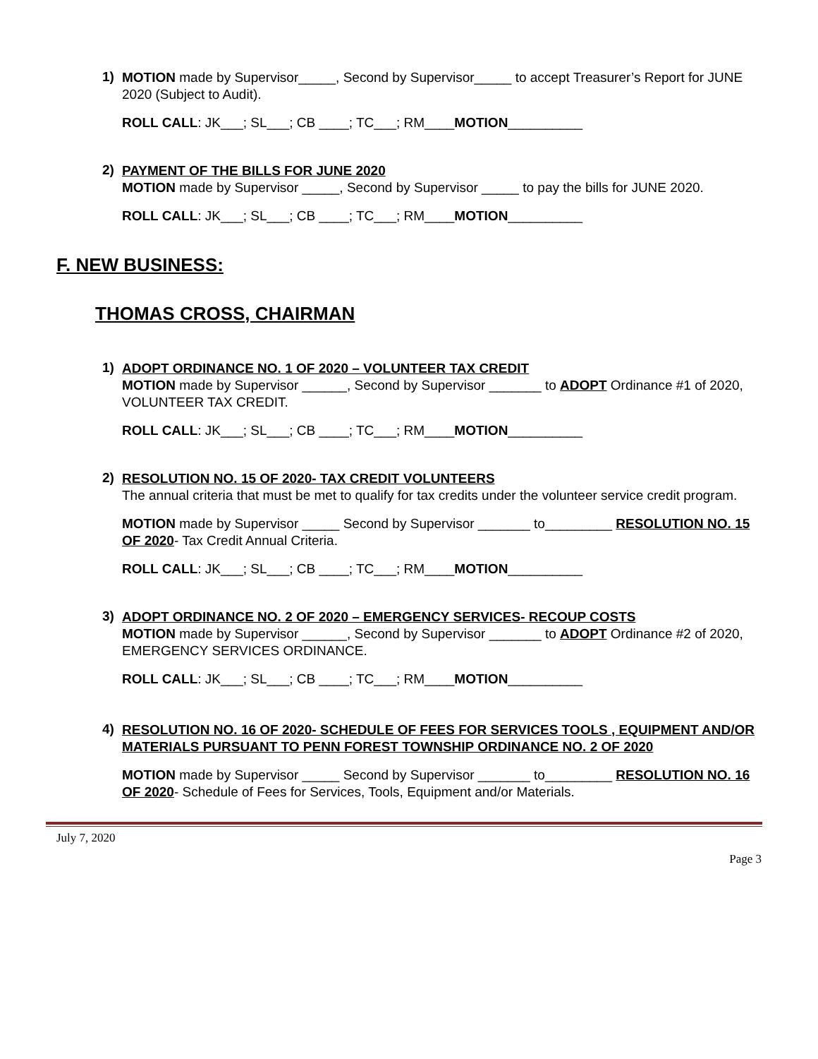1)
MOTION made by Supervisor_____, Second by Supervisor_____ to accept Treasurer’s Report for JUNE 2020 (Subject to Audit).
ROLL CALL: JK___; SL___; CB ____; TC___; RM____MOTION__________
2)
PAYMENT OF THE BILLS FOR JUNE 2020
MOTION made by Supervisor _____, Second by Supervisor _____ to pay the bills for JUNE 2020.
ROLL CALL: JK___; SL___; CB ____; TC___; RM____MOTION__________
F. NEW BUSINESS:
THOMAS CROSS, CHAIRMAN
1)
ADOPT ORDINANCE NO. 1 OF 2020 – VOLUNTEER TAX CREDIT
MOTION made by Supervisor ______, Second by Supervisor _______ to ADOPT Ordinance #1 of 2020, VOLUNTEER TAX CREDIT.
ROLL CALL: JK___; SL___; CB ____; TC___; RM____MOTION__________
2)
RESOLUTION NO. 15 OF 2020- TAX CREDIT VOLUNTEERS
The annual criteria that must be met to qualify for tax credits under the volunteer service credit program.
MOTION made by Supervisor _____ Second by Supervisor _______ to_________ RESOLUTION NO. 15 OF 2020- Tax Credit Annual Criteria.
ROLL CALL: JK___; SL___; CB ____; TC___; RM____MOTION__________
3)
ADOPT ORDINANCE NO. 2 OF 2020 – EMERGENCY SERVICES- RECOUP COSTS
MOTION made by Supervisor ______, Second by Supervisor _______ to ADOPT Ordinance #2 of 2020, EMERGENCY SERVICES ORDINANCE.
ROLL CALL: JK___; SL___; CB ____; TC___; RM____MOTION__________
4)
RESOLUTION NO. 16 OF 2020- SCHEDULE OF FEES FOR SERVICES TOOLS , EQUIPMENT AND/OR MATERIALS PURSUANT TO PENN FOREST TOWNSHIP ORDINANCE NO. 2 OF 2020
MOTION made by Supervisor _____ Second by Supervisor _______ to_________ RESOLUTION NO. 16 OF 2020- Schedule of Fees for Services, Tools, Equipment and/or Materials.
July 7, 2020
Page 3